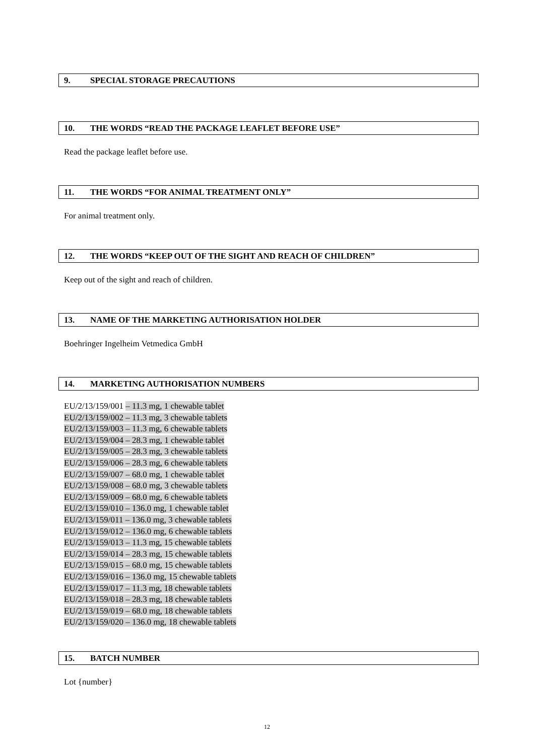9. SPECIAL STORAGE PRECAUTIONS
10. THE WORDS “READ THE PACKAGE LEAFLET BEFORE USE”
Read the package leaflet before use.
11. THE WORDS “FOR ANIMAL TREATMENT ONLY”
For animal treatment only.
12. THE WORDS “KEEP OUT OF THE SIGHT AND REACH OF CHILDREN”
Keep out of the sight and reach of children.
13. NAME OF THE MARKETING AUTHORISATION HOLDER
Boehringer Ingelheim Vetmedica GmbH
14. MARKETING AUTHORISATION NUMBERS
EU/2/13/159/001 – 11.3 mg, 1 chewable tablet
EU/2/13/159/002 – 11.3 mg, 3 chewable tablets
EU/2/13/159/003 – 11.3 mg, 6 chewable tablets
EU/2/13/159/004 – 28.3 mg, 1 chewable tablet
EU/2/13/159/005 – 28.3 mg, 3 chewable tablets
EU/2/13/159/006 – 28.3 mg, 6 chewable tablets
EU/2/13/159/007 – 68.0 mg, 1 chewable tablet
EU/2/13/159/008 – 68.0 mg, 3 chewable tablets
EU/2/13/159/009 – 68.0 mg, 6 chewable tablets
EU/2/13/159/010 – 136.0 mg, 1 chewable tablet
EU/2/13/159/011 – 136.0 mg, 3 chewable tablets
EU/2/13/159/012 – 136.0 mg, 6 chewable tablets
EU/2/13/159/013 – 11.3 mg, 15 chewable tablets
EU/2/13/159/014 – 28.3 mg, 15 chewable tablets
EU/2/13/159/015 – 68.0 mg, 15 chewable tablets
EU/2/13/159/016 – 136.0 mg, 15 chewable tablets
EU/2/13/159/017 – 11.3 mg, 18 chewable tablets
EU/2/13/159/018 – 28.3 mg, 18 chewable tablets
EU/2/13/159/019 – 68.0 mg, 18 chewable tablets
EU/2/13/159/020 – 136.0 mg, 18 chewable tablets
15. BATCH NUMBER
Lot {number}
12